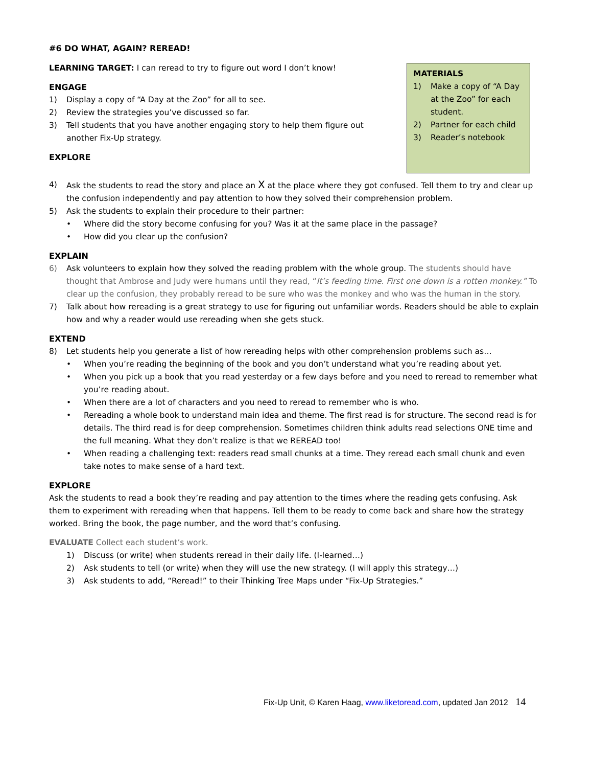#6 DO WHAT, AGAIN? REREAD!
MATERIALS
1) Make a copy of “A Day at the Zoo” for each student.
2) Partner for each child
3) Reader’s notebook
LEARNING TARGET: I can reread to try to figure out word I don’t know!
ENGAGE
1) Display a copy of “A Day at the Zoo” for all to see.
2) Review the strategies you’ve discussed so far.
3) Tell students that you have another engaging story to help them figure out another Fix-Up strategy.
EXPLORE
4) Ask the students to read the story and place an X at the place where they got confused. Tell them to try and clear up the confusion independently and pay attention to how they solved their comprehension problem.
5) Ask the students to explain their procedure to their partner:
• Where did the story become confusing for you? Was it at the same place in the passage?
• How did you clear up the confusion?
EXPLAIN
6) Ask volunteers to explain how they solved the reading problem with the whole group. The students should have thought that Ambrose and Judy were humans until they read, “It’s feeding time. First one down is a rotten monkey.” To clear up the confusion, they probably reread to be sure who was the monkey and who was the human in the story.
7) Talk about how rereading is a great strategy to use for figuring out unfamiliar words. Readers should be able to explain how and why a reader would use rereading when she gets stuck.
EXTEND
8) Let students help you generate a list of how rereading helps with other comprehension problems such as…
• When you’re reading the beginning of the book and you don’t understand what you’re reading about yet.
• When you pick up a book that you read yesterday or a few days before and you need to reread to remember what you’re reading about.
• When there are a lot of characters and you need to reread to remember who is who.
• Rereading a whole book to understand main idea and theme. The first read is for structure. The second read is for details. The third read is for deep comprehension. Sometimes children think adults read selections ONE time and the full meaning. What they don’t realize is that we REREAD too!
• When reading a challenging text: readers read small chunks at a time. They reread each small chunk and even take notes to make sense of a hard text.
EXPLORE
Ask the students to read a book they’re reading and pay attention to the times where the reading gets confusing. Ask them to experiment with rereading when that happens. Tell them to be ready to come back and share how the strategy worked. Bring the book, the page number, and the word that’s confusing.
EVALUATE Collect each student’s work.
1) Discuss (or write) when students reread in their daily life. (I-learned…)
2) Ask students to tell (or write) when they will use the new strategy. (I will apply this strategy…)
3) Ask students to add, “Reread!” to their Thinking Tree Maps under “Fix-Up Strategies.”
Fix-Up Unit, © Karen Haag, www.liketoread.com, updated Jan 2012 14